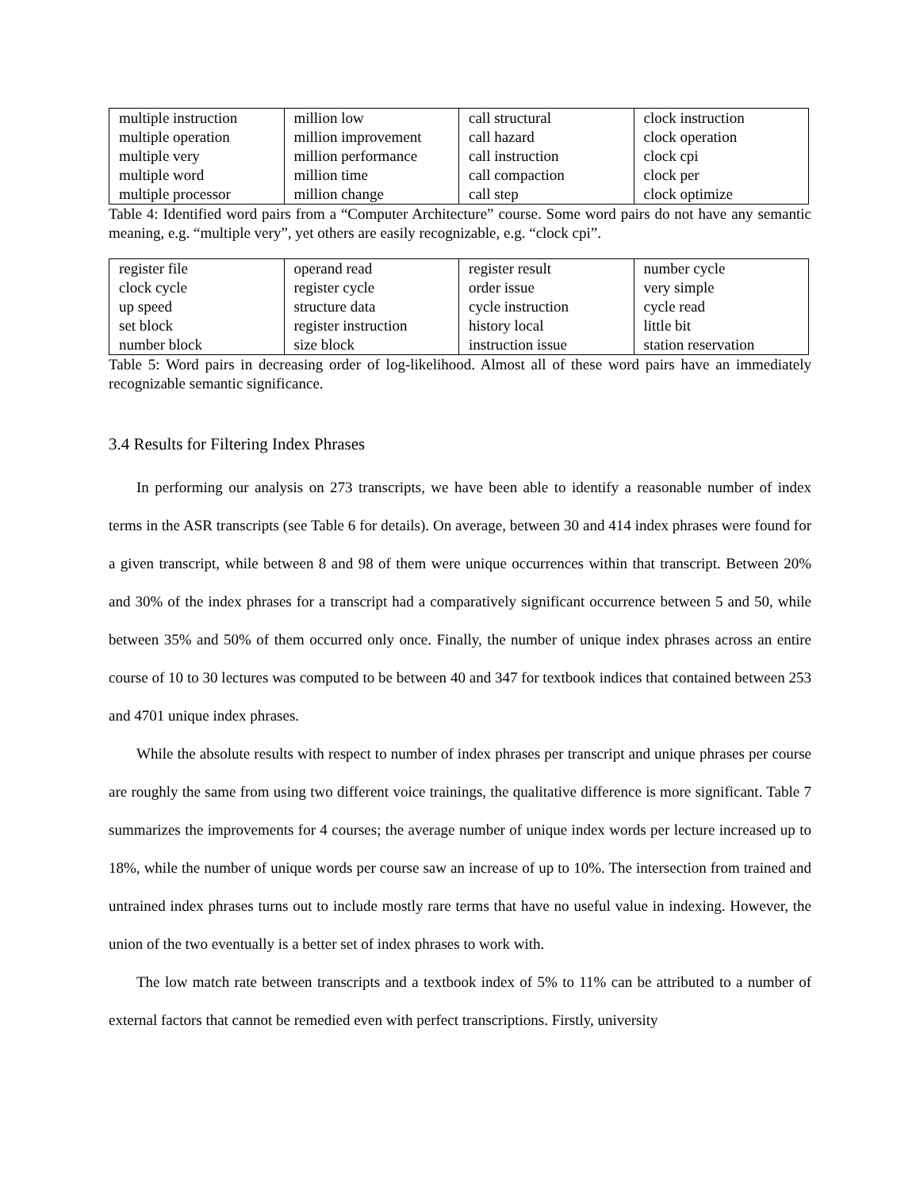| multiple instruction multiple operation multiple very multiple word multiple processor | million low million improvement million performance million time million change | call structural call hazard call instruction call compaction call step | clock instruction clock operation clock cpi clock per clock optimize |
Table 4: Identified word pairs from a “Computer Architecture” course. Some word pairs do not have any semantic meaning, e.g. “multiple very”, yet others are easily recognizable, e.g. “clock cpi”.
| register file clock cycle up speed set block number block | operand read register cycle structure data register instruction size block | register result order issue cycle instruction history local instruction issue | number cycle very simple cycle read little bit station reservation |
Table 5: Word pairs in decreasing order of log-likelihood. Almost all of these word pairs have an immediately recognizable semantic significance.
3.4 Results for Filtering Index Phrases
In performing our analysis on 273 transcripts, we have been able to identify a reasonable number of index terms in the ASR transcripts (see Table 6 for details). On average, between 30 and 414 index phrases were found for a given transcript, while between 8 and 98 of them were unique occurrences within that transcript. Between 20% and 30% of the index phrases for a transcript had a comparatively significant occurrence between 5 and 50, while between 35% and 50% of them occurred only once. Finally, the number of unique index phrases across an entire course of 10 to 30 lectures was computed to be between 40 and 347 for textbook indices that contained between 253 and 4701 unique index phrases.
While the absolute results with respect to number of index phrases per transcript and unique phrases per course are roughly the same from using two different voice trainings, the qualitative difference is more significant. Table 7 summarizes the improvements for 4 courses; the average number of unique index words per lecture increased up to 18%, while the number of unique words per course saw an increase of up to 10%. The intersection from trained and untrained index phrases turns out to include mostly rare terms that have no useful value in indexing. However, the union of the two eventually is a better set of index phrases to work with.
The low match rate between transcripts and a textbook index of 5% to 11% can be attributed to a number of external factors that cannot be remedied even with perfect transcriptions. Firstly, university